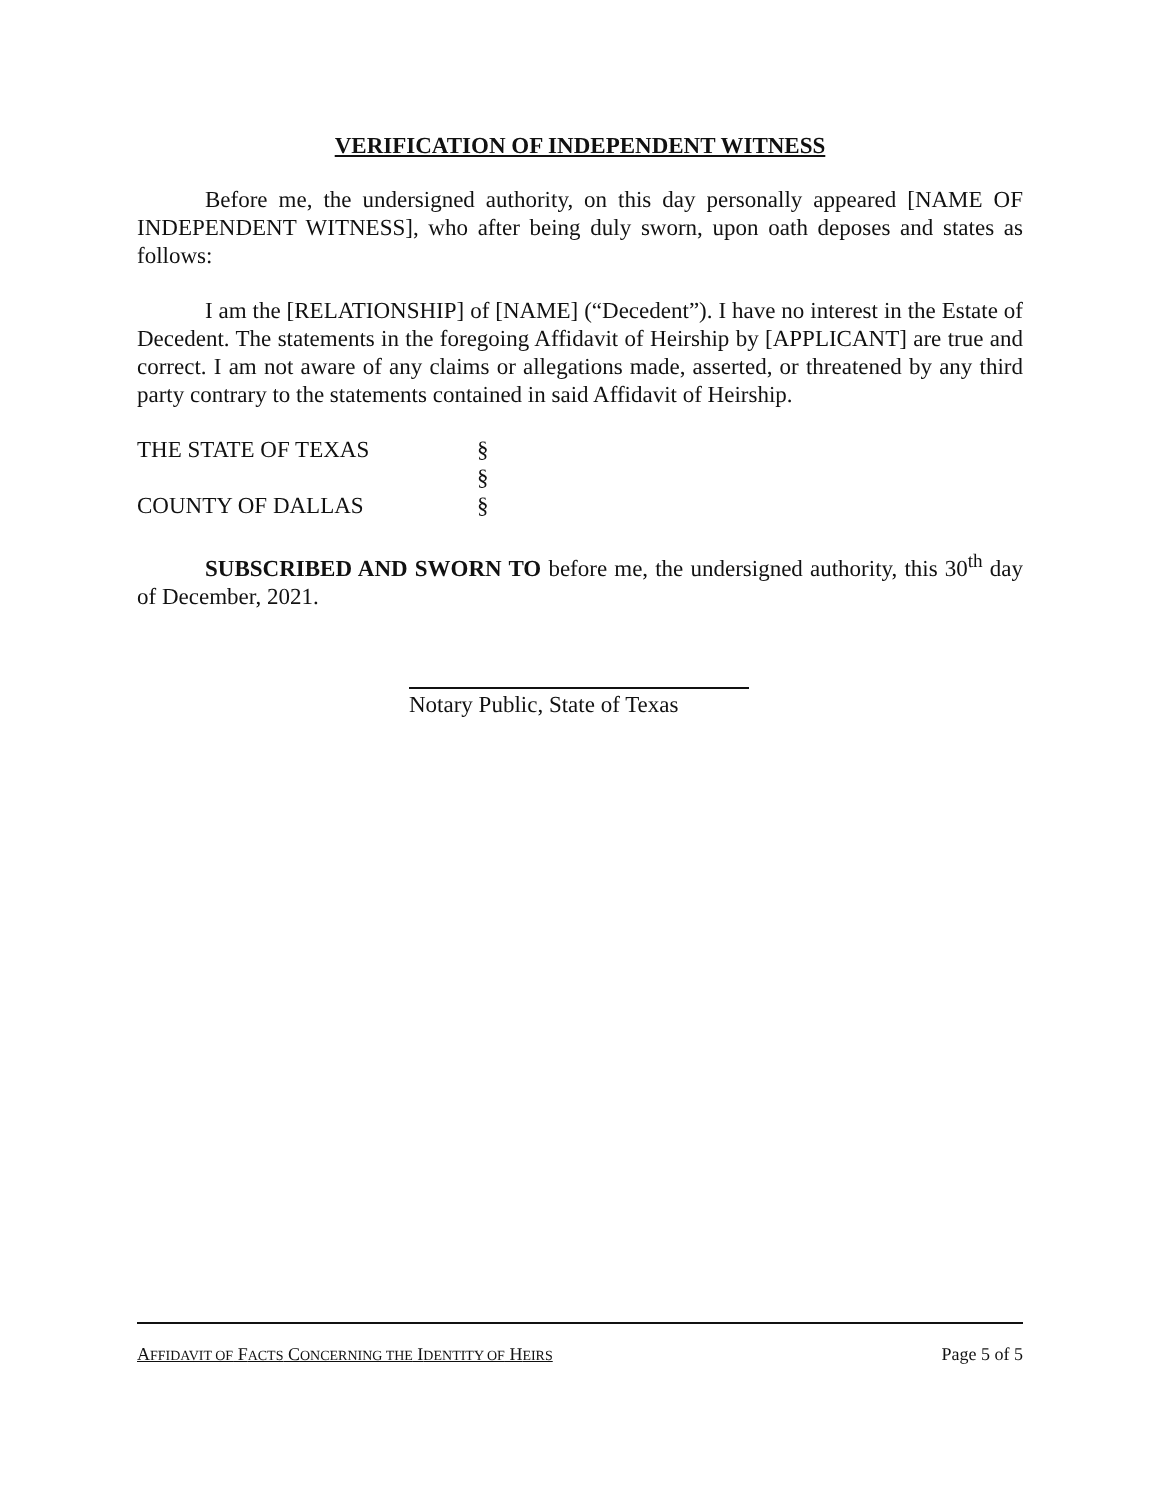VERIFICATION OF INDEPENDENT WITNESS
Before me, the undersigned authority, on this day personally appeared [NAME OF INDEPENDENT WITNESS], who after being duly sworn, upon oath deposes and states as follows:
I am the [RELATIONSHIP] of [NAME] (“Decedent”). I have no interest in the Estate of Decedent. The statements in the foregoing Affidavit of Heirship by [APPLICANT] are true and correct. I am not aware of any claims or allegations made, asserted, or threatened by any third party contrary to the statements contained in said Affidavit of Heirship.
THE STATE OF TEXAS
§
§
COUNTY OF DALLAS
§
SUBSCRIBED AND SWORN TO before me, the undersigned authority, this 30<sup>th</sup> day of December, 2021.
Notary Public, State of Texas
AFFIDAVIT OF FACTS CONCERNING THE IDENTITY OF HEIRS Page 5 of 5